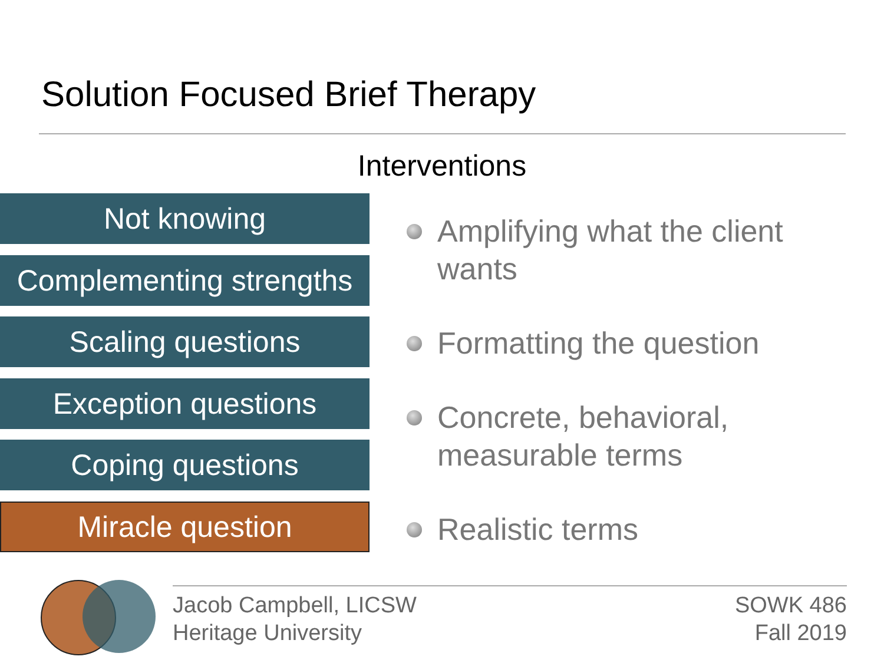Solution Focused Brief Therapy
Interventions
Not knowing
Complementing strengths
Scaling questions
Exception questions
Coping questions
Miracle question
Amplifying what the client
wants
Formatting the question
Concrete, behavioral,
measurable terms
Realistic terms
Jacob Campbell, LICSW
Heritage University
SOWK 486
Fall 2019